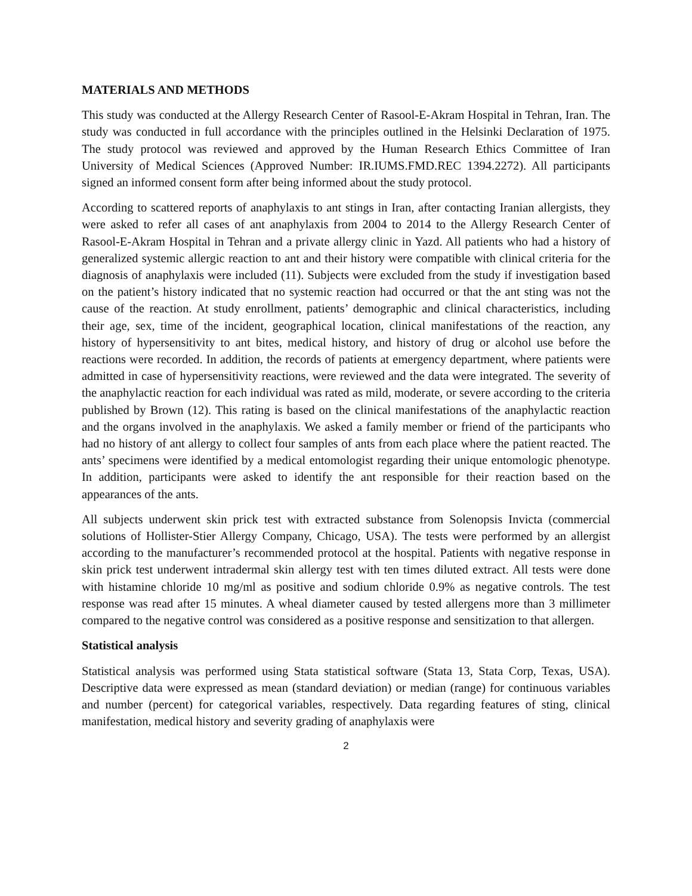MATERIALS AND METHODS
This study was conducted at the Allergy Research Center of Rasool-E-Akram Hospital in Tehran, Iran. The study was conducted in full accordance with the principles outlined in the Helsinki Declaration of 1975. The study protocol was reviewed and approved by the Human Research Ethics Committee of Iran University of Medical Sciences (Approved Number: IR.IUMS.FMD.REC 1394.2272). All participants signed an informed consent form after being informed about the study protocol.
According to scattered reports of anaphylaxis to ant stings in Iran, after contacting Iranian allergists, they were asked to refer all cases of ant anaphylaxis from 2004 to 2014 to the Allergy Research Center of Rasool-E-Akram Hospital in Tehran and a private allergy clinic in Yazd. All patients who had a history of generalized systemic allergic reaction to ant and their history were compatible with clinical criteria for the diagnosis of anaphylaxis were included (11). Subjects were excluded from the study if investigation based on the patient’s history indicated that no systemic reaction had occurred or that the ant sting was not the cause of the reaction. At study enrollment, patients’ demographic and clinical characteristics, including their age, sex, time of the incident, geographical location, clinical manifestations of the reaction, any history of hypersensitivity to ant bites, medical history, and history of drug or alcohol use before the reactions were recorded. In addition, the records of patients at emergency department, where patients were admitted in case of hypersensitivity reactions, were reviewed and the data were integrated. The severity of the anaphylactic reaction for each individual was rated as mild, moderate, or severe according to the criteria published by Brown (12). This rating is based on the clinical manifestations of the anaphylactic reaction and the organs involved in the anaphylaxis. We asked a family member or friend of the participants who had no history of ant allergy to collect four samples of ants from each place where the patient reacted. The ants’ specimens were identified by a medical entomologist regarding their unique entomologic phenotype. In addition, participants were asked to identify the ant responsible for their reaction based on the appearances of the ants.
All subjects underwent skin prick test with extracted substance from Solenopsis Invicta (commercial solutions of Hollister-Stier Allergy Company, Chicago, USA). The tests were performed by an allergist according to the manufacturer’s recommended protocol at the hospital. Patients with negative response in skin prick test underwent intradermal skin allergy test with ten times diluted extract. All tests were done with histamine chloride 10 mg/ml as positive and sodium chloride 0.9% as negative controls. The test response was read after 15 minutes. A wheal diameter caused by tested allergens more than 3 millimeter compared to the negative control was considered as a positive response and sensitization to that allergen.
Statistical analysis
Statistical analysis was performed using Stata statistical software (Stata 13, Stata Corp, Texas, USA). Descriptive data were expressed as mean (standard deviation) or median (range) for continuous variables and number (percent) for categorical variables, respectively. Data regarding features of sting, clinical manifestation, medical history and severity grading of anaphylaxis were
2